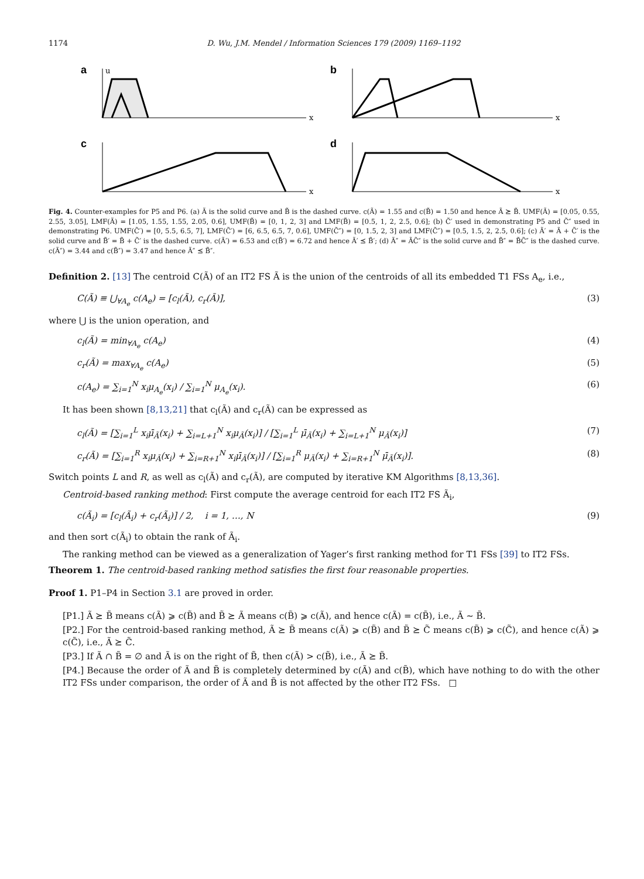1174 D. Wu, J.M. Mendel / Information Sciences 179 (2009) 1169–1192
a
x
u
b
x
c
x
d
x
Fig. 4. Counter-examples for P5 and P6. (a) Ã is the solid curve and B̃ is the dashed curve. c(Ã) = 1.55 and c(B̃) = 1.50 and hence Ã ⪰ B̃. UMF(Ã) = [0.05, 0.55, 2.55, 3.05], LMF(Ã) = [1.05, 1.55, 1.55, 2.05, 0.6], UMF(B̃) = [0, 1, 2, 3] and LMF(B̃) = [0.5, 1, 2, 2.5, 0.6]; (b) C̃′ used in demonstrating P5 and C̃″ used in demonstrating P6. UMF(C̃′) = [0, 5.5, 6.5, 7], LMF(C̃′) = [6, 6.5, 6.5, 7, 0.6], UMF(C̃″) = [0, 1.5, 2, 3] and LMF(C̃″) = [0.5, 1.5, 2, 2.5, 0.6]; (c) Ã′ = Ã + C̃′ is the solid curve and B̃′ = B̃ + C̃′ is the dashed curve. c(Ã′) = 6.53 and c(B̃′) = 6.72 and hence Ã′ ⪯ B̃′; (d) Ã″ = ÃC̃″ is the solid curve and B̃″ = B̃C̃″ is the dashed curve. c(Ã″) = 3.44 and c(B̃″) = 3.47 and hence Ã″ ⪯ B̃″.
Definition 2. [13] The centroid C(Ã) of an IT2 FS Ã is the union of the centroids of all its embedded T1 FSs A<sub>e</sub>, i.e.,
C(Ã) ≡ ⋃<sub>∀A<sub>e</sub></sub> c(A<sub>e</sub>) = [c<sub>l</sub>(Ã), c<sub>r</sub>(Ã)], (3)
where ⋃ is the union operation, and
c<sub>l</sub>(Ã) = min<sub>∀A<sub>e</sub></sub> c(A<sub>e</sub>) (4)
c<sub>r</sub>(Ã) = max<sub>∀A<sub>e</sub></sub> c(A<sub>e</sub>) (5)
c(A<sub>e</sub>) = ∑<sub>i=1</sub><sup>N</sup> x<sub>i</sub>μ<sub>A<sub>e</sub></sub>(x<sub>i</sub>) / ∑<sub>i=1</sub><sup>N</sup> μ<sub>A<sub>e</sub></sub>(x<sub>i</sub>). (6)
It has been shown [8,13,21] that c<sub>l</sub>(Ã) and c<sub>r</sub>(Ã) can be expressed as
c<sub>l</sub>(Ã) = [∑<sub>i=1</sub><sup>L</sup> x<sub>i</sub>μ̄<sub>Ã</sub>(x<sub>i</sub>) + ∑<sub>i=L+1</sub><sup>N</sup> x<sub>i</sub>μ<sub>Ã</sub>(x<sub>i</sub>)] / [∑<sub>i=1</sub><sup>L</sup> μ̄<sub>Ã</sub>(x<sub>i</sub>) + ∑<sub>i=L+1</sub><sup>N</sup> μ<sub>Ã</sub>(x<sub>i</sub>)] (7)
c<sub>r</sub>(Ã) = [∑<sub>i=1</sub><sup>R</sup> x<sub>i</sub>μ<sub>Ã</sub>(x<sub>i</sub>) + ∑<sub>i=R+1</sub><sup>N</sup> x<sub>i</sub>μ̄<sub>Ã</sub>(x<sub>i</sub>)] / [∑<sub>i=1</sub><sup>R</sup> μ<sub>Ã</sub>(x<sub>i</sub>) + ∑<sub>i=R+1</sub><sup>N</sup> μ̄<sub>Ã</sub>(x<sub>i</sub>)]. (8)
Switch points L and R, as well as c<sub>l</sub>(Ã) and c<sub>r</sub>(Ã), are computed by iterative KM Algorithms [8,13,36].
Centroid-based ranking method: First compute the average centroid for each IT2 FS Ã<sub>i</sub>,
c(Ã<sub>i</sub>) = [c<sub>l</sub>(Ã<sub>i</sub>) + c<sub>r</sub>(Ã<sub>i</sub>)] / 2, i = 1, …, N (9)
and then sort c(Ã<sub>i</sub>) to obtain the rank of Ã<sub>i</sub>.
The ranking method can be viewed as a generalization of Yager’s first ranking method for T1 FSs [39] to IT2 FSs.
Theorem 1. The centroid-based ranking method satisfies the first four reasonable properties.
Proof 1. P1–P4 in Section 3.1 are proved in order.
[P1.] Ã ⪰ B̃ means c(Ã) ⩾ c(B̃) and B̃ ⪰ Ã means c(B̃) ⩾ c(Ã), and hence c(Ã) = c(B̃), i.e., Ã ∼ B̃.
[P2.] For the centroid-based ranking method, Ã ⪰ B̃ means c(Ã) ⩾ c(B̃) and B̃ ⪰ C̃ means c(B̃) ⩾ c(C̃), and hence c(Ã) ⩾ c(C̃), i.e., Ã ⪰ C̃.
[P3.] If Ã ∩ B̃ = ∅ and Ã is on the right of B̃, then c(Ã) > c(B̃), i.e., Ã ⪰ B̃.
[P4.] Because the order of Ã and B̃ is completely determined by c(Ã) and c(B̃), which have nothing to do with the other IT2 FSs under comparison, the order of Ã and B̃ is not affected by the other IT2 FSs. □